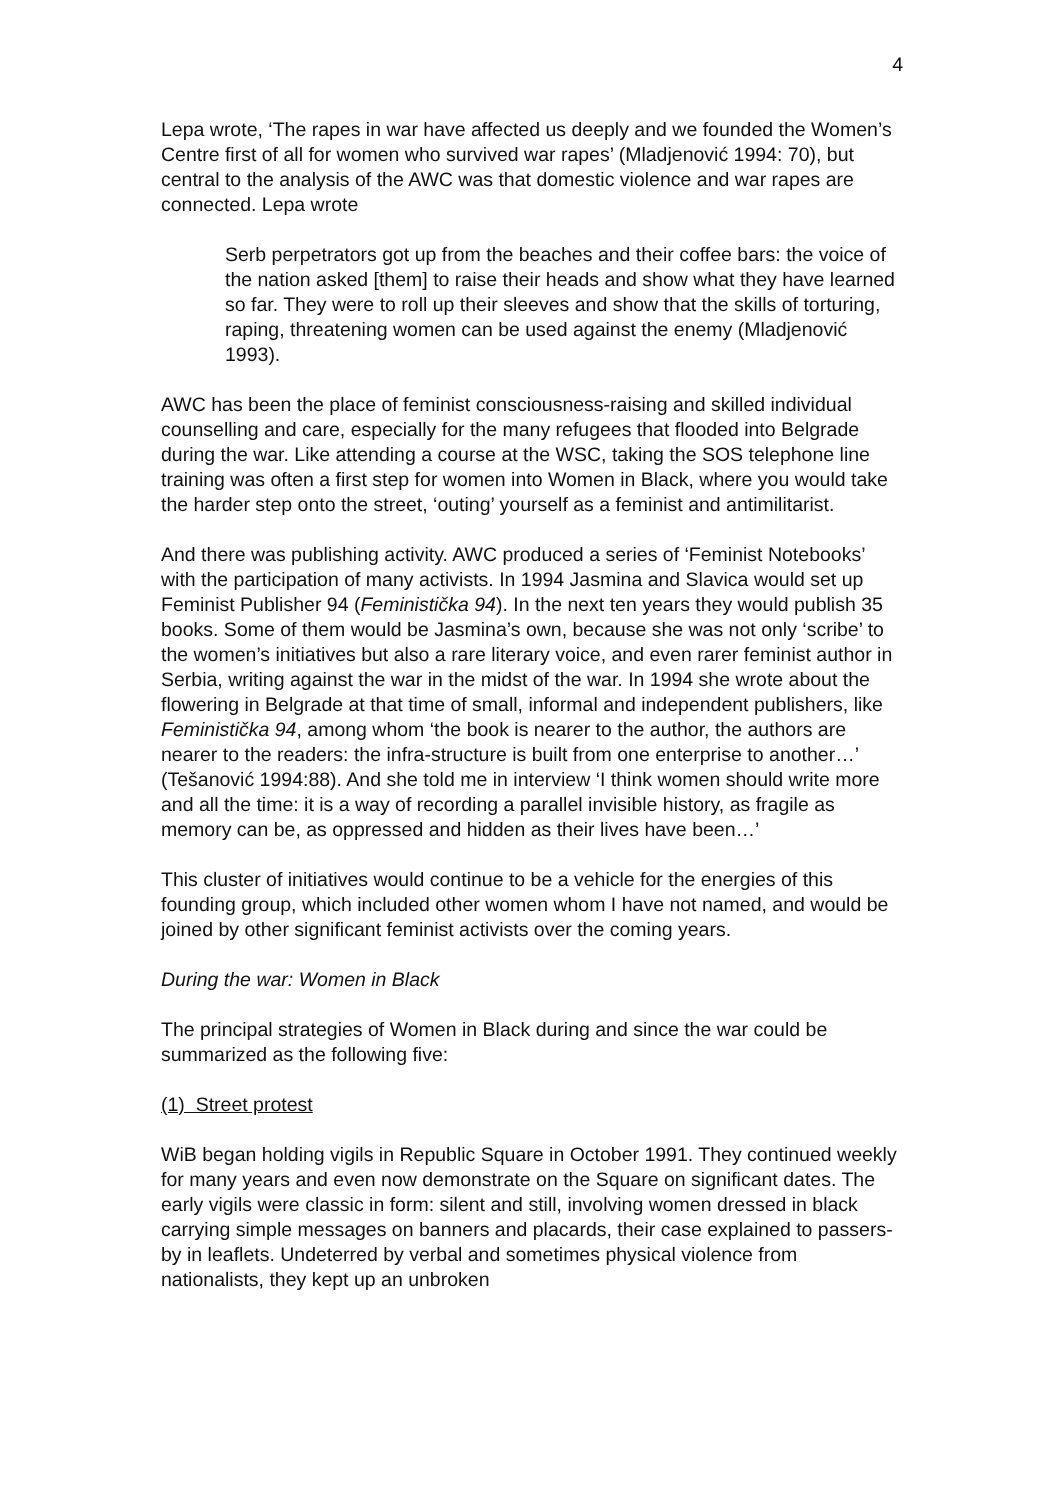4
Lepa wrote, ‘The rapes in war have affected us deeply and we founded the Women’s Centre first of all for women who survived war rapes’ (Mladjenović 1994: 70), but central to the analysis of the AWC was that domestic violence and war rapes are connected. Lepa wrote
Serb perpetrators got up from the beaches and their coffee bars: the voice of the nation asked [them] to raise their heads and show what they have learned so far. They were to roll up their sleeves and show that the skills of torturing, raping, threatening women can be used against the enemy (Mladjenović 1993).
AWC has been the place of feminist consciousness-raising and skilled individual counselling and care, especially for the many refugees that flooded into Belgrade during the war. Like attending a course at the WSC, taking the SOS telephone line training was often a first step for women into Women in Black, where you would take the harder step onto the street, ‘outing’ yourself as a feminist and antimilitarist.
And there was publishing activity. AWC produced a series of ‘Feminist Notebooks’ with the participation of many activists. In 1994 Jasmina and Slavica would set up Feminist Publisher 94 (Feministička 94). In the next ten years they would publish 35 books. Some of them would be Jasmina’s own, because she was not only ‘scribe’ to the women’s initiatives but also a rare literary voice, and even rarer feminist author in Serbia, writing against the war in the midst of the war. In 1994 she wrote about the flowering in Belgrade at that time of small, informal and independent publishers, like Feministička 94, among whom ‘the book is nearer to the author, the authors are nearer to the readers: the infra-structure is built from one enterprise to another…’ (Tešanović 1994:88). And she told me in interview ‘I think women should write more and all the time: it is a way of recording a parallel invisible history, as fragile as memory can be, as oppressed and hidden as their lives have been…’
This cluster of initiatives would continue to be a vehicle for the energies of this founding group, which included other women whom I have not named, and would be joined by other significant feminist activists over the coming years.
During the war: Women in Black
The principal strategies of Women in Black during and since the war could be summarized as the following five:
(1) Street protest
WiB began holding vigils in Republic Square in October 1991. They continued weekly for many years and even now demonstrate on the Square on significant dates. The early vigils were classic in form: silent and still, involving women dressed in black carrying simple messages on banners and placards, their case explained to passers-by in leaflets. Undeterred by verbal and sometimes physical violence from nationalists, they kept up an unbroken